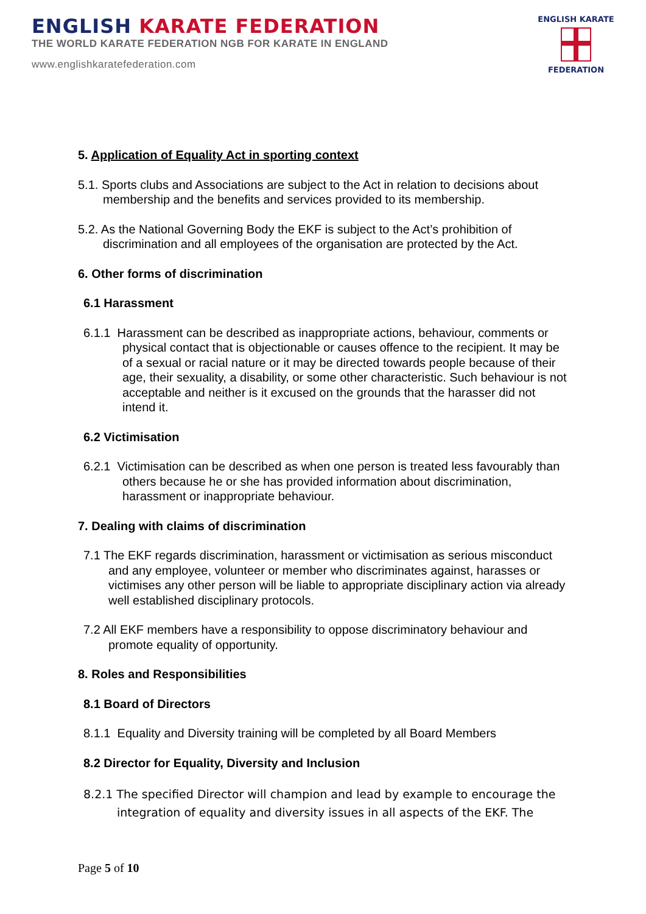ENGLISH KARATE FEDERATION
THE WORLD KARATE FEDERATION NGB FOR KARATE IN ENGLAND
www.englishkaratefederation.com
ENGLISH KARATE
FEDERATION
5. Application of Equality Act in sporting context
5.1. Sports clubs and Associations are subject to the Act in relation to decisions about membership and the benefits and services provided to its membership.
5.2. As the National Governing Body the EKF is subject to the Act’s prohibition of discrimination and all employees of the organisation are protected by the Act.
6. Other forms of discrimination
6.1 Harassment
6.1.1 Harassment can be described as inappropriate actions, behaviour, comments or physical contact that is objectionable or causes offence to the recipient. It may be of a sexual or racial nature or it may be directed towards people because of their age, their sexuality, a disability, or some other characteristic. Such behaviour is not acceptable and neither is it excused on the grounds that the harasser did not intend it.
6.2 Victimisation
6.2.1 Victimisation can be described as when one person is treated less favourably than others because he or she has provided information about discrimination, harassment or inappropriate behaviour.
7. Dealing with claims of discrimination
7.1 The EKF regards discrimination, harassment or victimisation as serious misconduct and any employee, volunteer or member who discriminates against, harasses or victimises any other person will be liable to appropriate disciplinary action via already well established disciplinary protocols.
7.2 All EKF members have a responsibility to oppose discriminatory behaviour and promote equality of opportunity.
8. Roles and Responsibilities
8.1 Board of Directors
8.1.1 Equality and Diversity training will be completed by all Board Members
8.2 Director for Equality, Diversity and Inclusion
8.2.1 The specified Director will champion and lead by example to encourage the integration of equality and diversity issues in all aspects of the EKF. The
Page 5 of 10